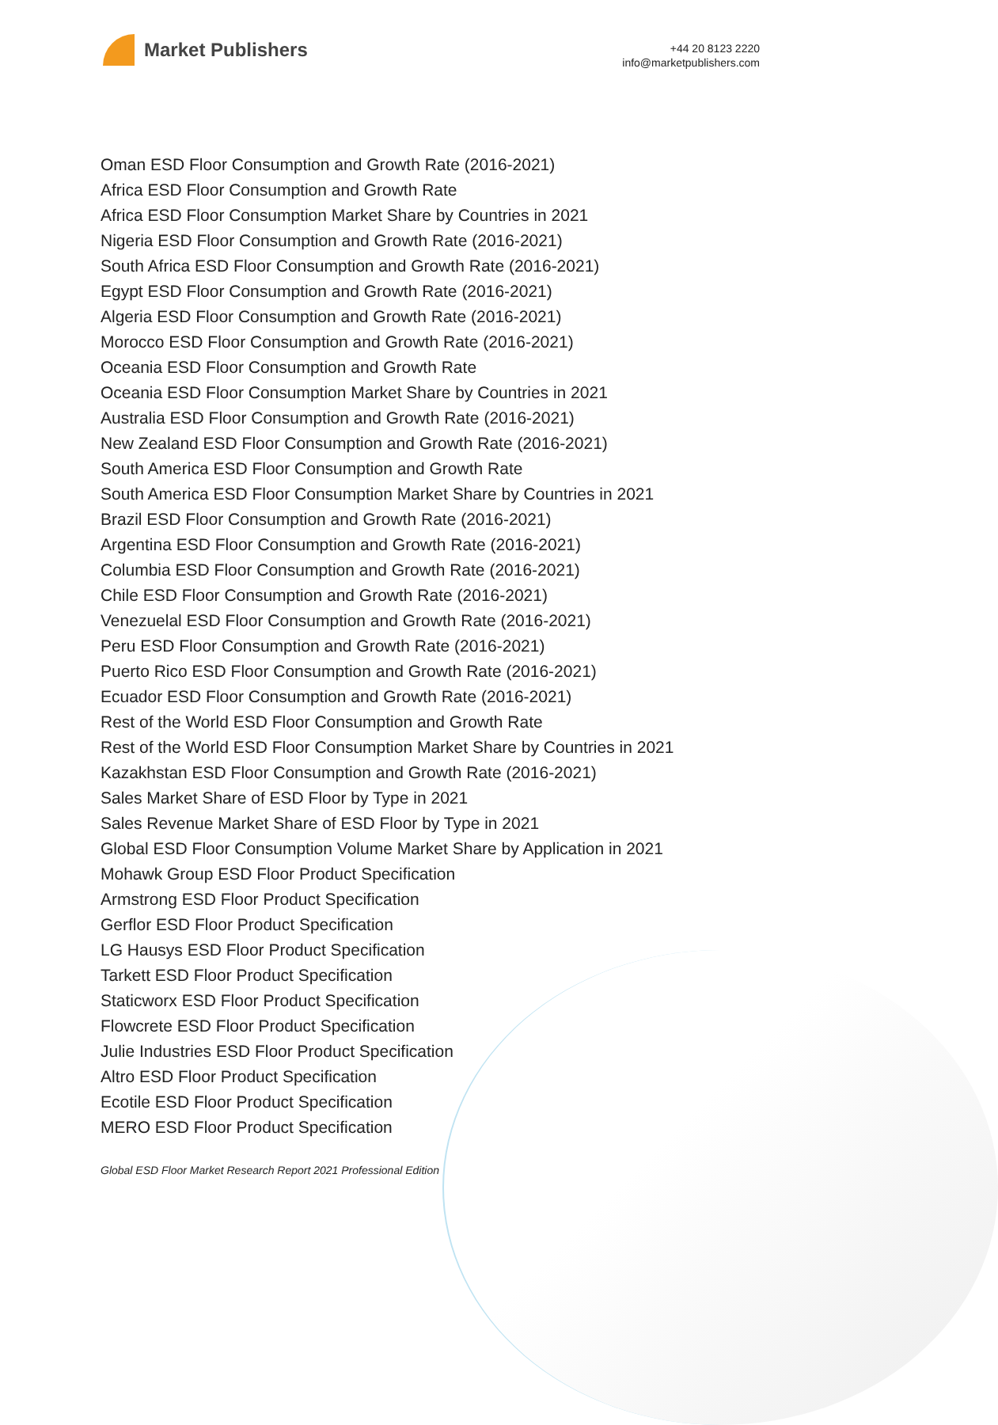Market Publishers
+44 20 8123 2220
info@marketpublishers.com
Oman ESD Floor Consumption and Growth Rate (2016-2021)
Africa ESD Floor Consumption and Growth Rate
Africa ESD Floor Consumption Market Share by Countries in 2021
Nigeria ESD Floor Consumption and Growth Rate (2016-2021)
South Africa ESD Floor Consumption and Growth Rate (2016-2021)
Egypt ESD Floor Consumption and Growth Rate (2016-2021)
Algeria ESD Floor Consumption and Growth Rate (2016-2021)
Morocco ESD Floor Consumption and Growth Rate (2016-2021)
Oceania ESD Floor Consumption and Growth Rate
Oceania ESD Floor Consumption Market Share by Countries in 2021
Australia ESD Floor Consumption and Growth Rate (2016-2021)
New Zealand ESD Floor Consumption and Growth Rate (2016-2021)
South America ESD Floor Consumption and Growth Rate
South America ESD Floor Consumption Market Share by Countries in 2021
Brazil ESD Floor Consumption and Growth Rate (2016-2021)
Argentina ESD Floor Consumption and Growth Rate (2016-2021)
Columbia ESD Floor Consumption and Growth Rate (2016-2021)
Chile ESD Floor Consumption and Growth Rate (2016-2021)
Venezuelal ESD Floor Consumption and Growth Rate (2016-2021)
Peru ESD Floor Consumption and Growth Rate (2016-2021)
Puerto Rico ESD Floor Consumption and Growth Rate (2016-2021)
Ecuador ESD Floor Consumption and Growth Rate (2016-2021)
Rest of the World ESD Floor Consumption and Growth Rate
Rest of the World ESD Floor Consumption Market Share by Countries in 2021
Kazakhstan ESD Floor Consumption and Growth Rate (2016-2021)
Sales Market Share of ESD Floor by Type in 2021
Sales Revenue Market Share of ESD Floor by Type in 2021
Global ESD Floor Consumption Volume Market Share by Application in 2021
Mohawk Group ESD Floor Product Specification
Armstrong ESD Floor Product Specification
Gerflor ESD Floor Product Specification
LG Hausys ESD Floor Product Specification
Tarkett ESD Floor Product Specification
Staticworx ESD Floor Product Specification
Flowcrete ESD Floor Product Specification
Julie Industries ESD Floor Product Specification
Altro ESD Floor Product Specification
Ecotile ESD Floor Product Specification
MERO ESD Floor Product Specification
Global ESD Floor Market Research Report 2021 Professional Edition